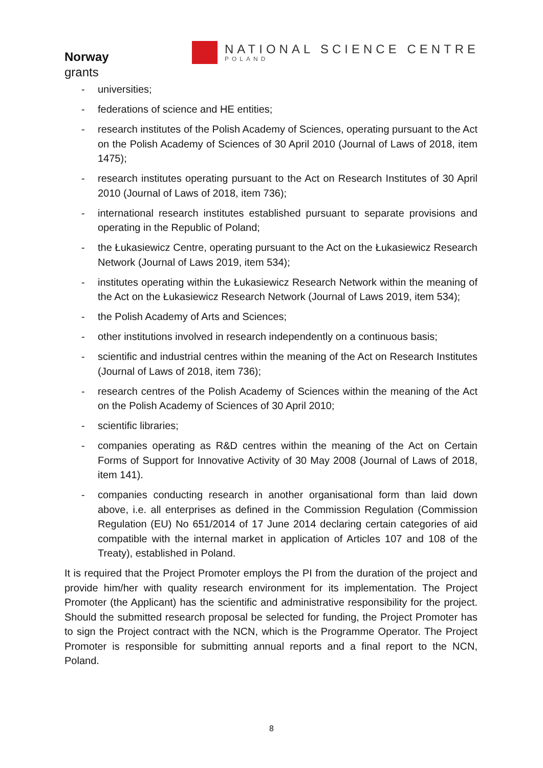Norway
grants
NATIONAL SCIENCE CENTRE
POLAND
- universities;
- federations of science and HE entities;
- research institutes of the Polish Academy of Sciences, operating pursuant to the Act on the Polish Academy of Sciences of 30 April 2010 (Journal of Laws of 2018, item 1475);
- research institutes operating pursuant to the Act on Research Institutes of 30 April 2010 (Journal of Laws of 2018, item 736);
- international research institutes established pursuant to separate provisions and operating in the Republic of Poland;
- the Łukasiewicz Centre, operating pursuant to the Act on the Łukasiewicz Research Network (Journal of Laws 2019, item 534);
- institutes operating within the Łukasiewicz Research Network within the meaning of the Act on the Łukasiewicz Research Network (Journal of Laws 2019, item 534);
- the Polish Academy of Arts and Sciences;
- other institutions involved in research independently on a continuous basis;
- scientific and industrial centres within the meaning of the Act on Research Institutes (Journal of Laws of 2018, item 736);
- research centres of the Polish Academy of Sciences within the meaning of the Act on the Polish Academy of Sciences of 30 April 2010;
- scientific libraries;
- companies operating as R&D centres within the meaning of the Act on Certain Forms of Support for Innovative Activity of 30 May 2008 (Journal of Laws of 2018, item 141).
- companies conducting research in another organisational form than laid down above, i.e. all enterprises as defined in the Commission Regulation (Commission Regulation (EU) No 651/2014 of 17 June 2014 declaring certain categories of aid compatible with the internal market in application of Articles 107 and 108 of the Treaty), established in Poland.
It is required that the Project Promoter employs the PI from the duration of the project and provide him/her with quality research environment for its implementation. The Project Promoter (the Applicant) has the scientific and administrative responsibility for the project. Should the submitted research proposal be selected for funding, the Project Promoter has to sign the Project contract with the NCN, which is the Programme Operator. The Project Promoter is responsible for submitting annual reports and a final report to the NCN, Poland.
8